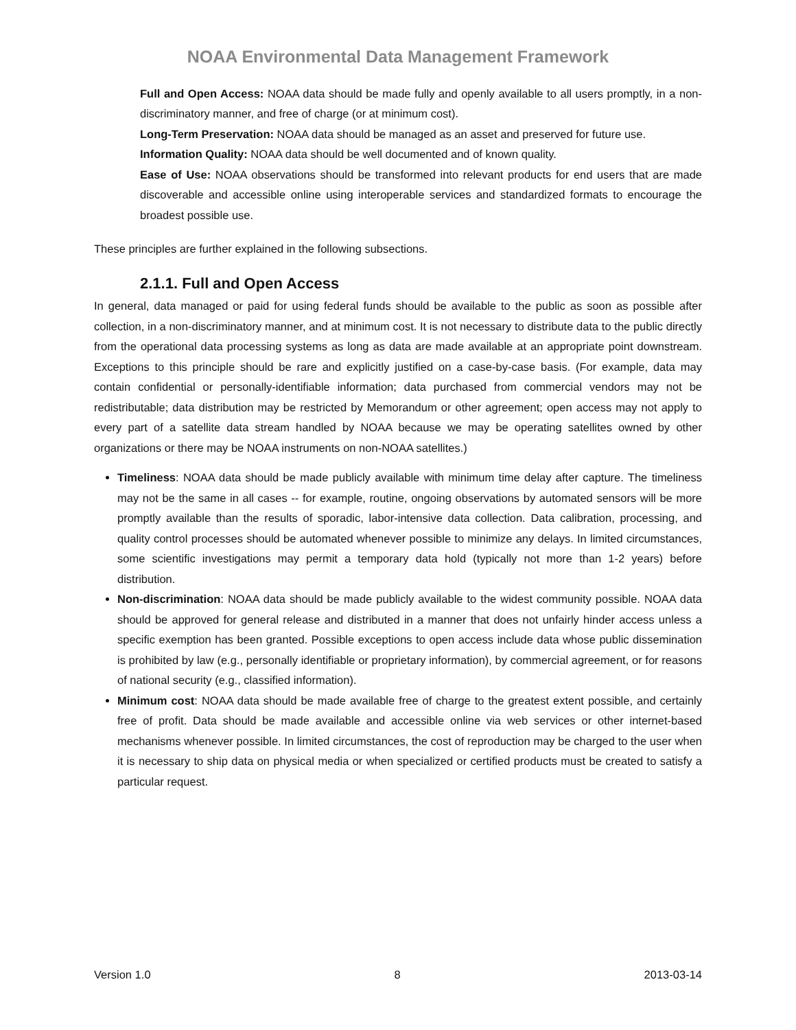NOAA Environmental Data Management Framework
Full and Open Access: NOAA data should be made fully and openly available to all users promptly, in a non-discriminatory manner, and free of charge (or at minimum cost).
Long-Term Preservation: NOAA data should be managed as an asset and preserved for future use.
Information Quality: NOAA data should be well documented and of known quality.
Ease of Use: NOAA observations should be transformed into relevant products for end users that are made discoverable and accessible online using interoperable services and standardized formats to encourage the broadest possible use.
These principles are further explained in the following subsections.
2.1.1. Full and Open Access
In general, data managed or paid for using federal funds should be available to the public as soon as possible after collection, in a non-discriminatory manner, and at minimum cost. It is not necessary to distribute data to the public directly from the operational data processing systems as long as data are made available at an appropriate point downstream. Exceptions to this principle should be rare and explicitly justified on a case-by-case basis. (For example, data may contain confidential or personally-identifiable information; data purchased from commercial vendors may not be redistributable; data distribution may be restricted by Memorandum or other agreement; open access may not apply to every part of a satellite data stream handled by NOAA because we may be operating satellites owned by other organizations or there may be NOAA instruments on non-NOAA satellites.)
Timeliness: NOAA data should be made publicly available with minimum time delay after capture. The timeliness may not be the same in all cases -- for example, routine, ongoing observations by automated sensors will be more promptly available than the results of sporadic, labor-intensive data collection. Data calibration, processing, and quality control processes should be automated whenever possible to minimize any delays. In limited circumstances, some scientific investigations may permit a temporary data hold (typically not more than 1-2 years) before distribution.
Non-discrimination: NOAA data should be made publicly available to the widest community possible. NOAA data should be approved for general release and distributed in a manner that does not unfairly hinder access unless a specific exemption has been granted. Possible exceptions to open access include data whose public dissemination is prohibited by law (e.g., personally identifiable or proprietary information), by commercial agreement, or for reasons of national security (e.g., classified information).
Minimum cost: NOAA data should be made available free of charge to the greatest extent possible, and certainly free of profit. Data should be made available and accessible online via web services or other internet-based mechanisms whenever possible. In limited circumstances, the cost of reproduction may be charged to the user when it is necessary to ship data on physical media or when specialized or certified products must be created to satisfy a particular request.
Version 1.0 8 2013-03-14